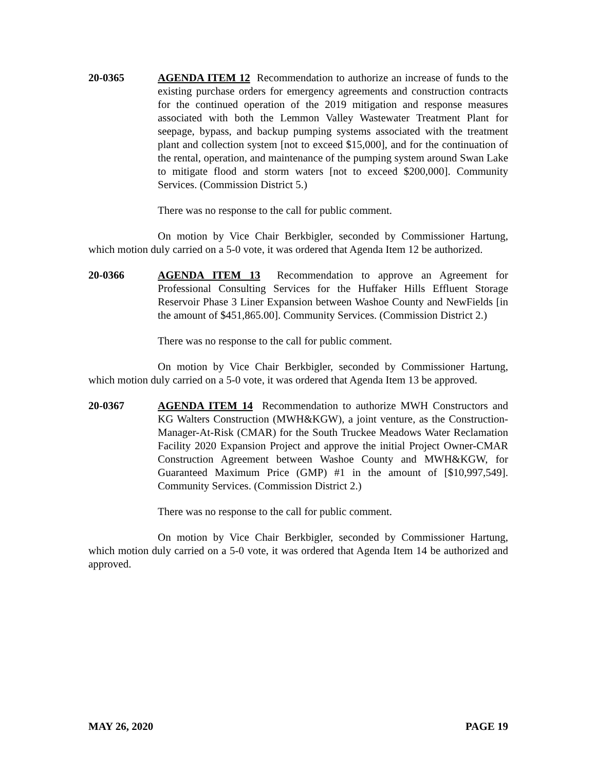20-0365 AGENDA ITEM 12 Recommendation to authorize an increase of funds to the existing purchase orders for emergency agreements and construction contracts for the continued operation of the 2019 mitigation and response measures associated with both the Lemmon Valley Wastewater Treatment Plant for seepage, bypass, and backup pumping systems associated with the treatment plant and collection system [not to exceed $15,000], and for the continuation of the rental, operation, and maintenance of the pumping system around Swan Lake to mitigate flood and storm waters [not to exceed $200,000]. Community Services. (Commission District 5.)
There was no response to the call for public comment.
On motion by Vice Chair Berkbigler, seconded by Commissioner Hartung, which motion duly carried on a 5-0 vote, it was ordered that Agenda Item 12 be authorized.
20-0366 AGENDA ITEM 13 Recommendation to approve an Agreement for Professional Consulting Services for the Huffaker Hills Effluent Storage Reservoir Phase 3 Liner Expansion between Washoe County and NewFields [in the amount of $451,865.00]. Community Services. (Commission District 2.)
There was no response to the call for public comment.
On motion by Vice Chair Berkbigler, seconded by Commissioner Hartung, which motion duly carried on a 5-0 vote, it was ordered that Agenda Item 13 be approved.
20-0367 AGENDA ITEM 14 Recommendation to authorize MWH Constructors and KG Walters Construction (MWH&KGW), a joint venture, as the Construction-Manager-At-Risk (CMAR) for the South Truckee Meadows Water Reclamation Facility 2020 Expansion Project and approve the initial Project Owner-CMAR Construction Agreement between Washoe County and MWH&KGW, for Guaranteed Maximum Price (GMP) #1 in the amount of [$10,997,549]. Community Services. (Commission District 2.)
There was no response to the call for public comment.
On motion by Vice Chair Berkbigler, seconded by Commissioner Hartung, which motion duly carried on a 5-0 vote, it was ordered that Agenda Item 14 be authorized and approved.
MAY 26, 2020 PAGE 19